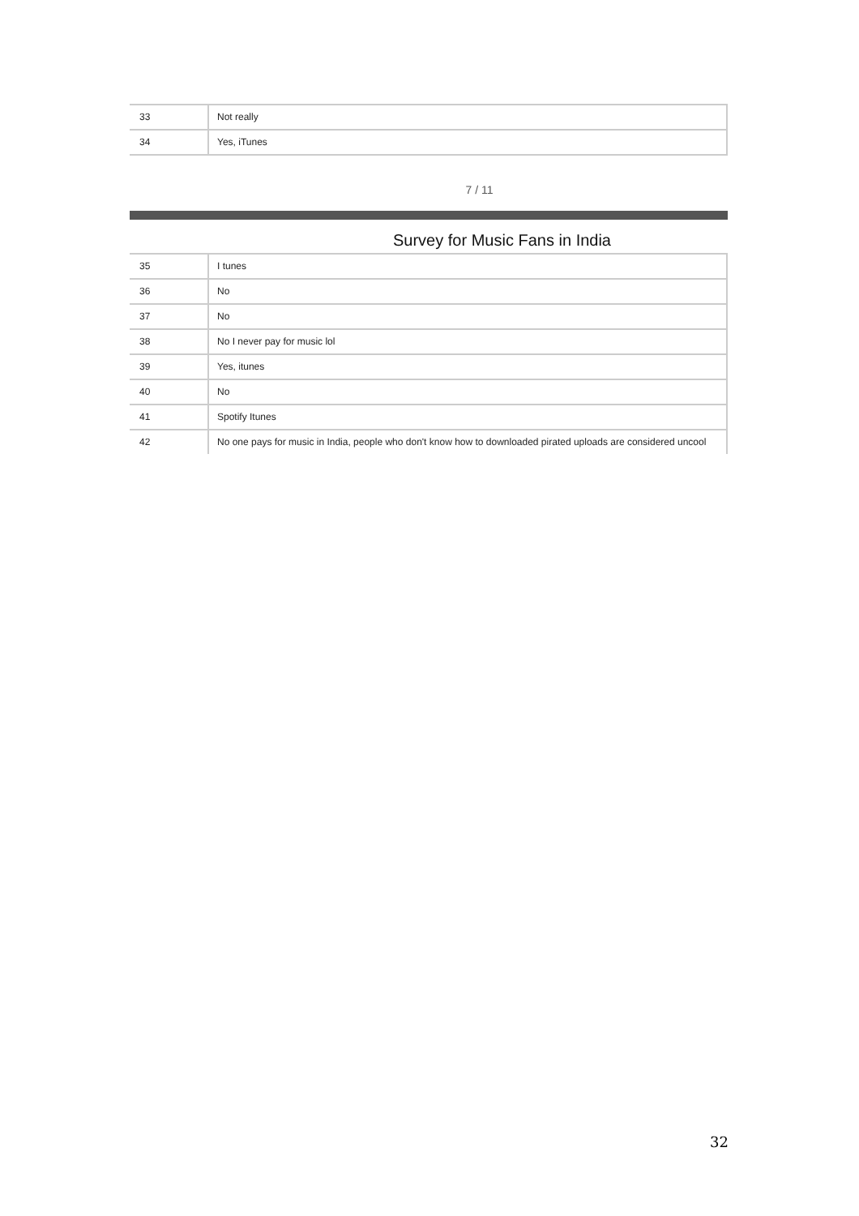| 33 | Not really |
| 34 | Yes, iTunes |
7 / 11
Survey for Music Fans in India
| 35 | I tunes |
| 36 | No |
| 37 | No |
| 38 | No I never pay for music lol |
| 39 | Yes, itunes |
| 40 | No |
| 41 | Spotify Itunes |
| 42 | No one pays for music in India, people who don't know how to downloaded pirated uploads are considered uncool |
32